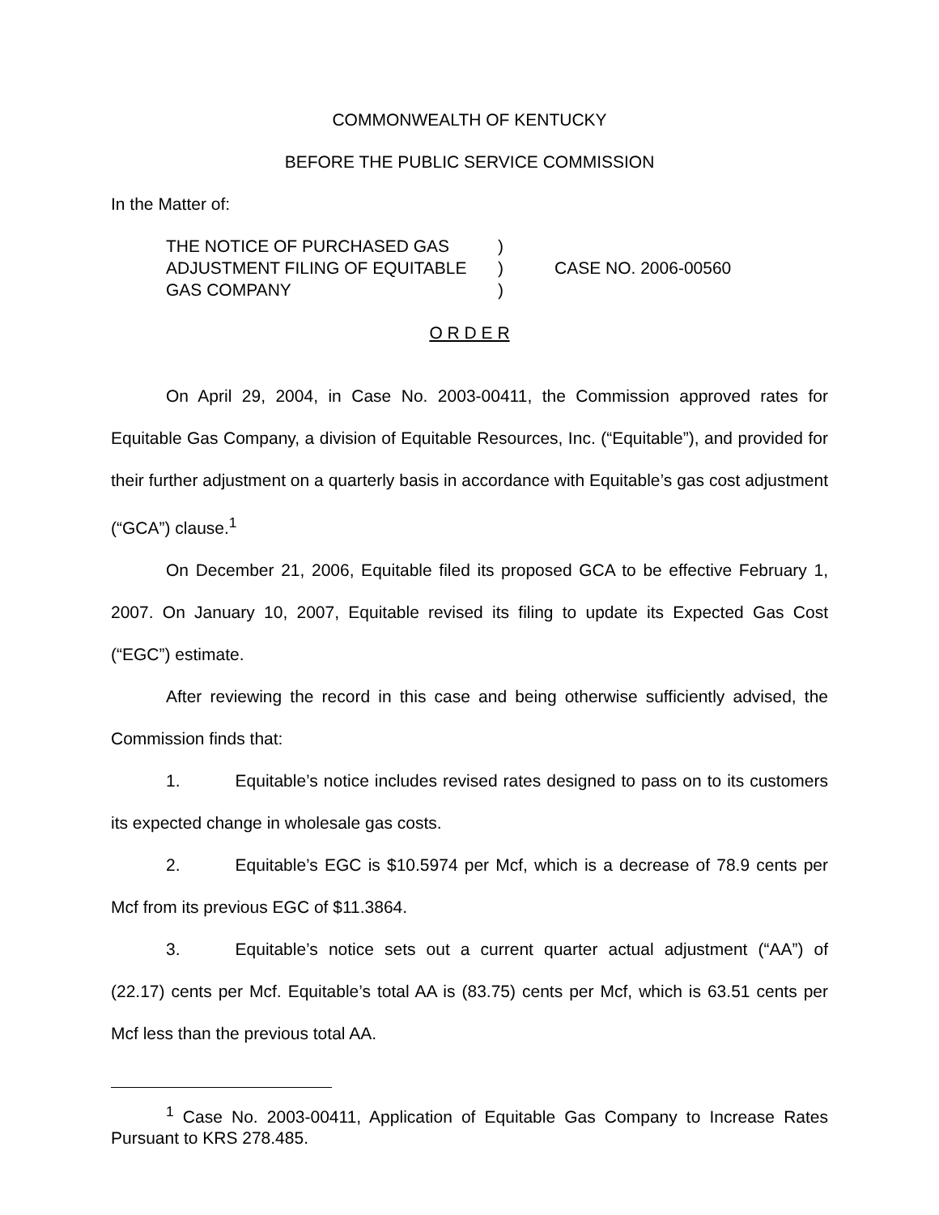COMMONWEALTH OF KENTUCKY
BEFORE THE PUBLIC SERVICE COMMISSION
In the Matter of:
THE NOTICE OF PURCHASED GAS
ADJUSTMENT FILING OF EQUITABLE
GAS COMPANY
)
)
)
CASE NO. 2006-00560
O R D E R
On April 29, 2004, in Case No. 2003-00411, the Commission approved rates for Equitable Gas Company, a division of Equitable Resources, Inc. (“Equitable”), and provided for their further adjustment on a quarterly basis in accordance with Equitable’s gas cost adjustment (“GCA”) clause.<sup>1</sup>
On December 21, 2006, Equitable filed its proposed GCA to be effective February 1, 2007. On January 10, 2007, Equitable revised its filing to update its Expected Gas Cost (“EGC”) estimate.
After reviewing the record in this case and being otherwise sufficiently advised, the Commission finds that:
1. Equitable’s notice includes revised rates designed to pass on to its customers its expected change in wholesale gas costs.
2. Equitable’s EGC is $10.5974 per Mcf, which is a decrease of 78.9 cents per Mcf from its previous EGC of $11.3864.
3. Equitable’s notice sets out a current quarter actual adjustment (“AA”) of (22.17) cents per Mcf. Equitable’s total AA is (83.75) cents per Mcf, which is 63.51 cents per Mcf less than the previous total AA.
<sup>1</sup> Case No. 2003-00411, Application of Equitable Gas Company to Increase Rates Pursuant to KRS 278.485.